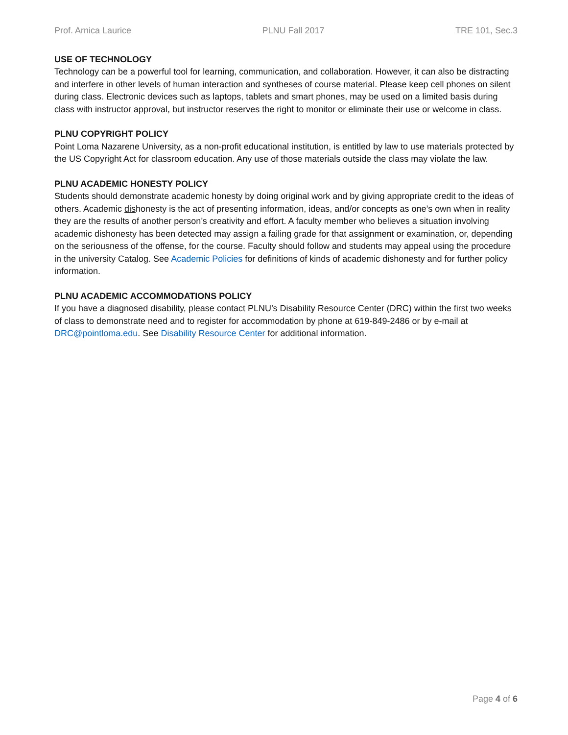Prof. Arnica Laurice PLNU Fall 2017 TRE 101, Sec.3
USE OF TECHNOLOGY
Technology can be a powerful tool for learning, communication, and collaboration. However, it can also be distracting and interfere in other levels of human interaction and syntheses of course material. Please keep cell phones on silent during class. Electronic devices such as laptops, tablets and smart phones, may be used on a limited basis during class with instructor approval, but instructor reserves the right to monitor or eliminate their use or welcome in class.
PLNU COPYRIGHT POLICY
Point Loma Nazarene University, as a non-profit educational institution, is entitled by law to use materials protected by the US Copyright Act for classroom education. Any use of those materials outside the class may violate the law.
PLNU ACADEMIC HONESTY POLICY
Students should demonstrate academic honesty by doing original work and by giving appropriate credit to the ideas of others. Academic dishonesty is the act of presenting information, ideas, and/or concepts as one’s own when in reality they are the results of another person’s creativity and effort. A faculty member who believes a situation involving academic dishonesty has been detected may assign a failing grade for that assignment or examination, or, depending on the seriousness of the offense, for the course. Faculty should follow and students may appeal using the procedure in the university Catalog. See Academic Policies for definitions of kinds of academic dishonesty and for further policy information.
PLNU ACADEMIC ACCOMMODATIONS POLICY
If you have a diagnosed disability, please contact PLNU’s Disability Resource Center (DRC) within the first two weeks of class to demonstrate need and to register for accommodation by phone at 619-849-2486 or by e-mail at DRC@pointloma.edu. See Disability Resource Center for additional information.
Page 4 of 6